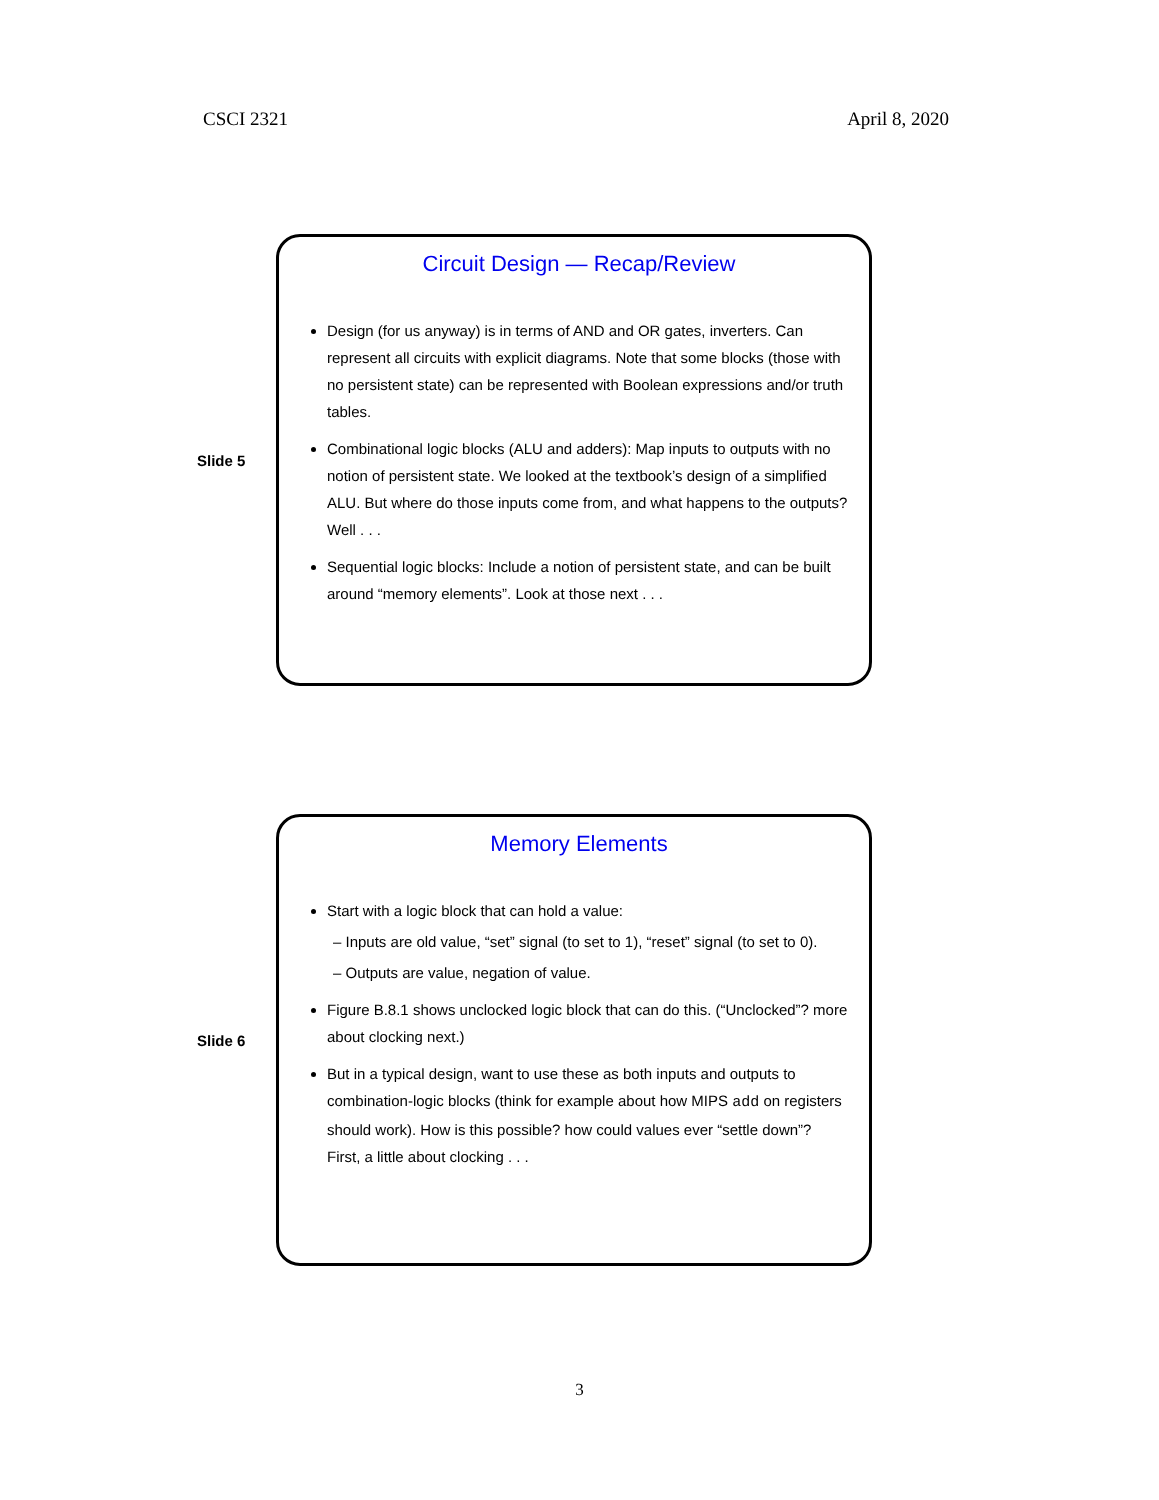CSCI 2321 April 8, 2020
Slide 5
Circuit Design — Recap/Review
Design (for us anyway) is in terms of AND and OR gates, inverters. Can represent all circuits with explicit diagrams. Note that some blocks (those with no persistent state) can be represented with Boolean expressions and/or truth tables.
Combinational logic blocks (ALU and adders): Map inputs to outputs with no notion of persistent state. We looked at the textbook’s design of a simplified ALU. But where do those inputs come from, and what happens to the outputs? Well . . .
Sequential logic blocks: Include a notion of persistent state, and can be built around “memory elements”. Look at those next . . .
Slide 6
Memory Elements
Start with a logic block that can hold a value:
– Inputs are old value, “set” signal (to set to 1), “reset” signal (to set to 0).
– Outputs are value, negation of value.
Figure B.8.1 shows unclocked logic block that can do this. (“Unclocked”? more about clocking next.)
But in a typical design, want to use these as both inputs and outputs to combination-logic blocks (think for example about how MIPS add on registers should work). How is this possible? how could values ever “settle down”?
First, a little about clocking . . .
3